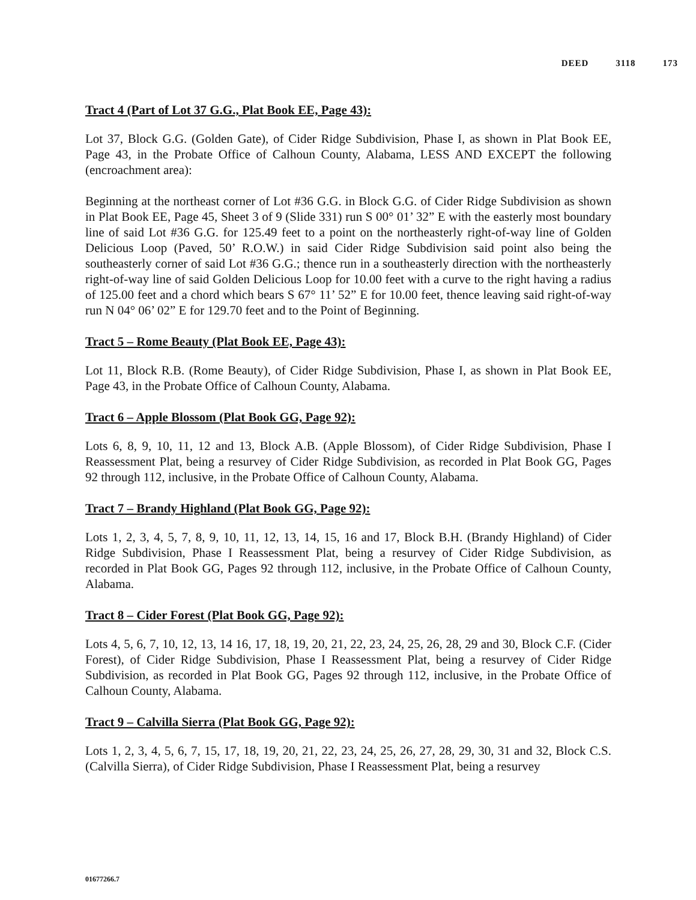DEED 3118 173
Tract 4 (Part of Lot 37 G.G., Plat Book EE, Page 43):
Lot 37, Block G.G. (Golden Gate), of Cider Ridge Subdivision, Phase I, as shown in Plat Book EE, Page 43, in the Probate Office of Calhoun County, Alabama, LESS AND EXCEPT the following (encroachment area):
Beginning at the northeast corner of Lot #36 G.G. in Block G.G. of Cider Ridge Subdivision as shown in Plat Book EE, Page 45, Sheet 3 of 9 (Slide 331) run S 00° 01’ 32” E with the easterly most boundary line of said Lot #36 G.G. for 125.49 feet to a point on the northeasterly right-of-way line of Golden Delicious Loop (Paved, 50’ R.O.W.) in said Cider Ridge Subdivision said point also being the southeasterly corner of said Lot #36 G.G.; thence run in a southeasterly direction with the northeasterly right-of-way line of said Golden Delicious Loop for 10.00 feet with a curve to the right having a radius of 125.00 feet and a chord which bears S 67° 11’ 52” E for 10.00 feet, thence leaving said right-of-way run N 04° 06’ 02” E for 129.70 feet and to the Point of Beginning.
Tract 5 – Rome Beauty (Plat Book EE, Page 43):
Lot 11, Block R.B. (Rome Beauty), of Cider Ridge Subdivision, Phase I, as shown in Plat Book EE, Page 43, in the Probate Office of Calhoun County, Alabama.
Tract 6 – Apple Blossom (Plat Book GG, Page 92):
Lots 6, 8, 9, 10, 11, 12 and 13, Block A.B. (Apple Blossom), of Cider Ridge Subdivision, Phase I Reassessment Plat, being a resurvey of Cider Ridge Subdivision, as recorded in Plat Book GG, Pages 92 through 112, inclusive, in the Probate Office of Calhoun County, Alabama.
Tract 7 – Brandy Highland (Plat Book GG, Page 92):
Lots 1, 2, 3, 4, 5, 7, 8, 9, 10, 11, 12, 13, 14, 15, 16 and 17, Block B.H. (Brandy Highland) of Cider Ridge Subdivision, Phase I Reassessment Plat, being a resurvey of Cider Ridge Subdivision, as recorded in Plat Book GG, Pages 92 through 112, inclusive, in the Probate Office of Calhoun County, Alabama.
Tract 8 – Cider Forest (Plat Book GG, Page 92):
Lots 4, 5, 6, 7, 10, 12, 13, 14 16, 17, 18, 19, 20, 21, 22, 23, 24, 25, 26, 28, 29 and 30, Block C.F. (Cider Forest), of Cider Ridge Subdivision, Phase I Reassessment Plat, being a resurvey of Cider Ridge Subdivision, as recorded in Plat Book GG, Pages 92 through 112, inclusive, in the Probate Office of Calhoun County, Alabama.
Tract 9 – Calvilla Sierra (Plat Book GG, Page 92):
Lots 1, 2, 3, 4, 5, 6, 7, 15, 17, 18, 19, 20, 21, 22, 23, 24, 25, 26, 27, 28, 29, 30, 31 and 32, Block C.S. (Calvilla Sierra), of Cider Ridge Subdivision, Phase I Reassessment Plat, being a resurvey
01677266.7